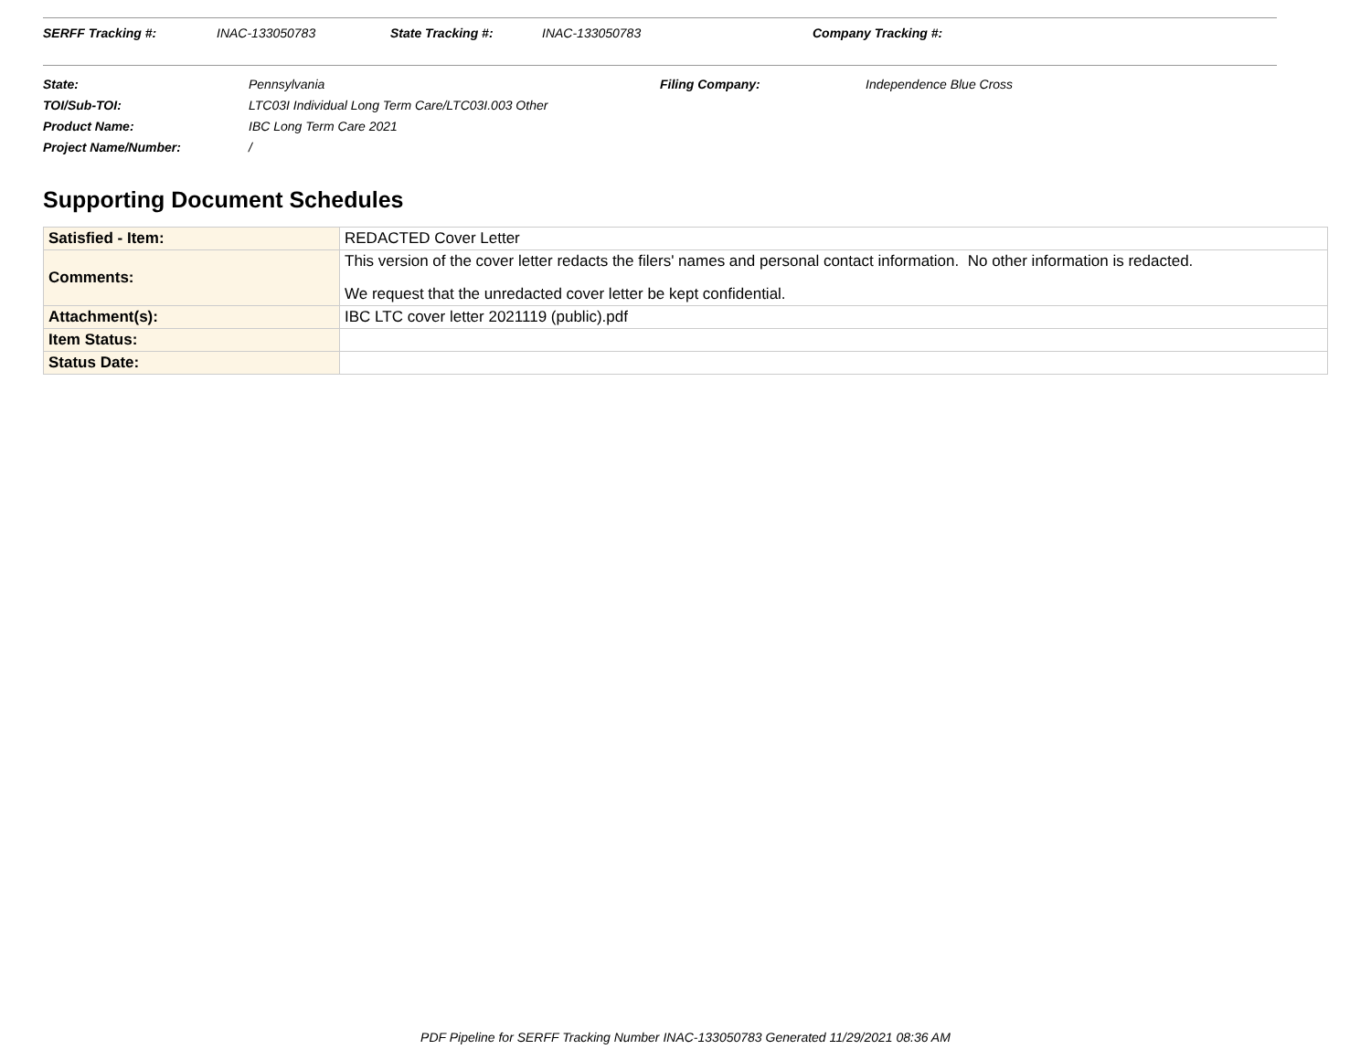SERFF Tracking #: INAC-133050783 State Tracking #: INAC-133050783 Company Tracking #:
| State: | Pennsylvania | Filing Company: | Independence Blue Cross |
| TOI/Sub-TOI: | LTC03I Individual Long Term Care/LTC03I.003 Other | | |
| Product Name: | IBC Long Term Care 2021 | | |
| Project Name/Number: | / | | |
Supporting Document Schedules
| Satisfied - Item: | REDACTED Cover Letter |
| Comments: | This version of the cover letter redacts the filers' names and personal contact information. No other information is redacted. We request that the unredacted cover letter be kept confidential. |
| Attachment(s): | IBC LTC cover letter 2021119 (public).pdf |
| Item Status: | |
| Status Date: | |
PDF Pipeline for SERFF Tracking Number INAC-133050783 Generated 11/29/2021 08:36 AM